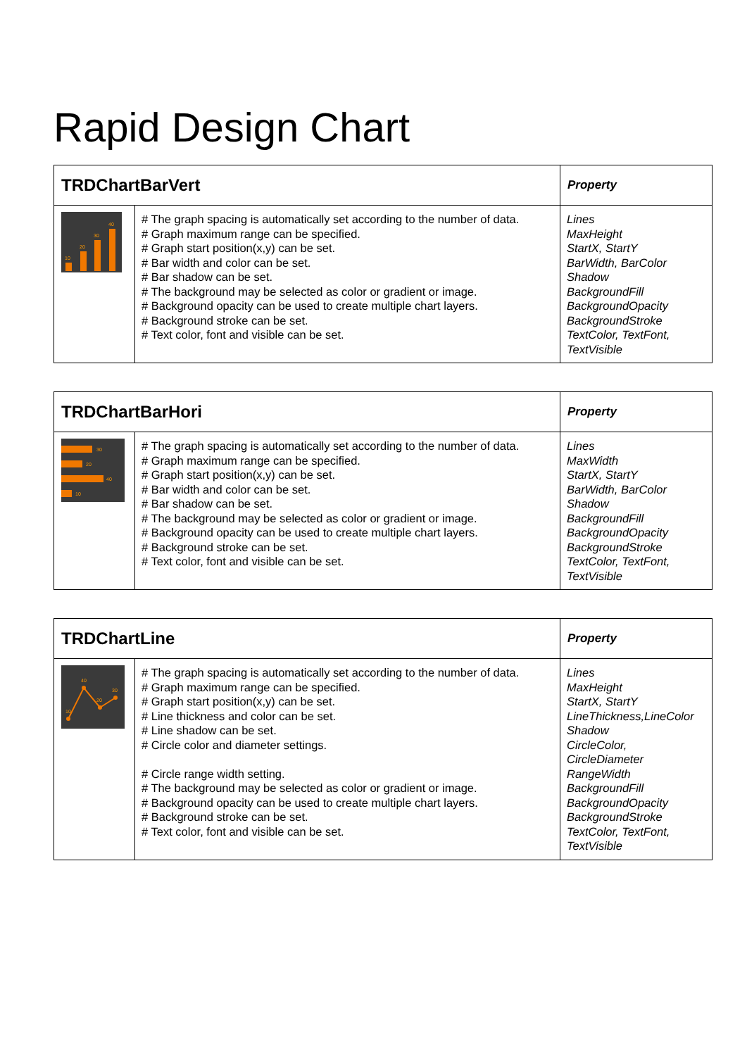Rapid Design Chart
| TRDChartBarVert | | Property |
| --- | --- | --- |
| 10 20 30 40 | # The graph spacing is automatically set according to the number of data. # Graph maximum range can be specified. # Graph start position(x,y) can be set. # Bar width and color can be set. # Bar shadow can be set. # The background may be selected as color or gradient or image. # Background opacity can be used to create multiple chart layers. # Background stroke can be set. # Text color, font and visible can be set. | Lines MaxHeight StartX, StartY BarWidth, BarColor Shadow BackgroundFill BackgroundOpacity BackgroundStroke TextColor, TextFont, TextVisible |
| TRDChartBarHori | | Property |
| --- | --- | --- |
| 30 20 40 10 | # The graph spacing is automatically set according to the number of data. # Graph maximum range can be specified. # Graph start position(x,y) can be set. # Bar width and color can be set. # Bar shadow can be set. # The background may be selected as color or gradient or image. # Background opacity can be used to create multiple chart layers. # Background stroke can be set. # Text color, font and visible can be set. | Lines MaxWidth StartX, StartY BarWidth, BarColor Shadow BackgroundFill BackgroundOpacity BackgroundStroke TextColor, TextFont, TextVisible |
| TRDChartLine | | Property |
| --- | --- | --- |
| 40 30 20 10 | # The graph spacing is automatically set according to the number of data. # Graph maximum range can be specified. # Graph start position(x,y) can be set. # Line thickness and color can be set. # Line shadow can be set. # Circle color and diameter settings. # Circle range width setting. # The background may be selected as color or gradient or image. # Background opacity can be used to create multiple chart layers. # Background stroke can be set. # Text color, font and visible can be set. | Lines MaxHeight StartX, StartY LineThickness,LineColor Shadow CircleColor, CircleDiameter RangeWidth BackgroundFill BackgroundOpacity BackgroundStroke TextColor, TextFont, TextVisible |